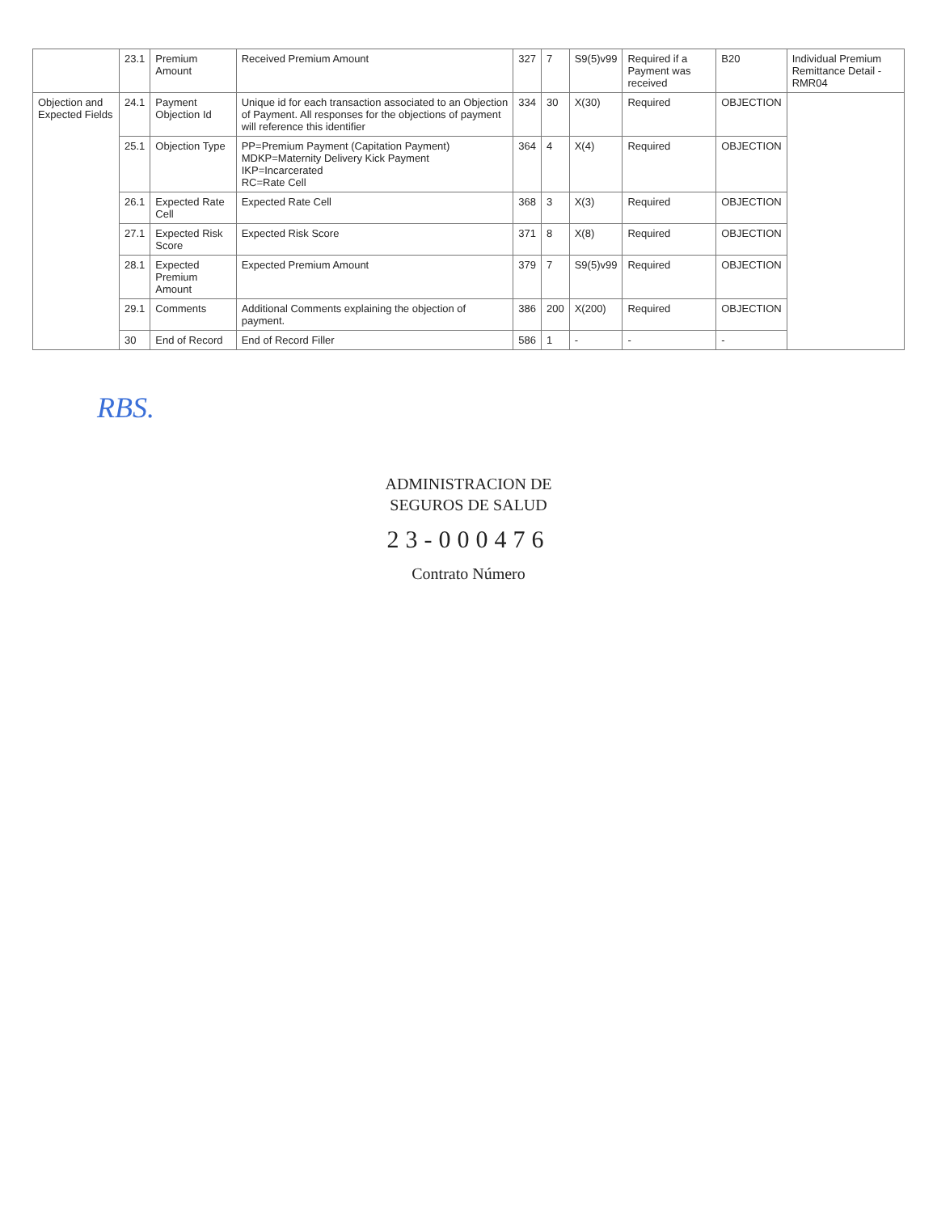| | 23.1 | Premium Amount | Received Premium Amount | 327 | 7 | S9(5)v99 | Required if a Payment was received | B20 | Individual Premium Remittance Detail - RMR04 |
| --- | --- | --- | --- | --- | --- | --- | --- | --- | --- |
| Objection and Expected Fields | 24.1 | Payment Objection Id | Unique id for each transaction associated to an Objection of Payment. All responses for the objections of payment will reference this identifier | 334 | 30 | X(30) | Required | OBJECTION | |
| | 25.1 | Objection Type | PP=Premium Payment (Capitation Payment) MDKP=Maternity Delivery Kick Payment IKP=Incarcerated RC=Rate Cell | 364 | 4 | X(4) | Required | OBJECTION | |
| | 26.1 | Expected Rate Cell | Expected Rate Cell | 368 | 3 | X(3) | Required | OBJECTION | |
| | 27.1 | Expected Risk Score | Expected Risk Score | 371 | 8 | X(8) | Required | OBJECTION | |
| | 28.1 | Expected Premium Amount | Expected Premium Amount | 379 | 7 | S9(5)v99 | Required | OBJECTION | |
| | 29.1 | Comments | Additional Comments explaining the objection of payment. | 386 | 200 | X(200) | Required | OBJECTION | |
| | 30 | End of Record | End of Record Filler | 586 | 1 | - | - | - | |
RBS.
ADMINISTRACION DE
SEGUROS DE SALUD
23-000476
Contrato Número